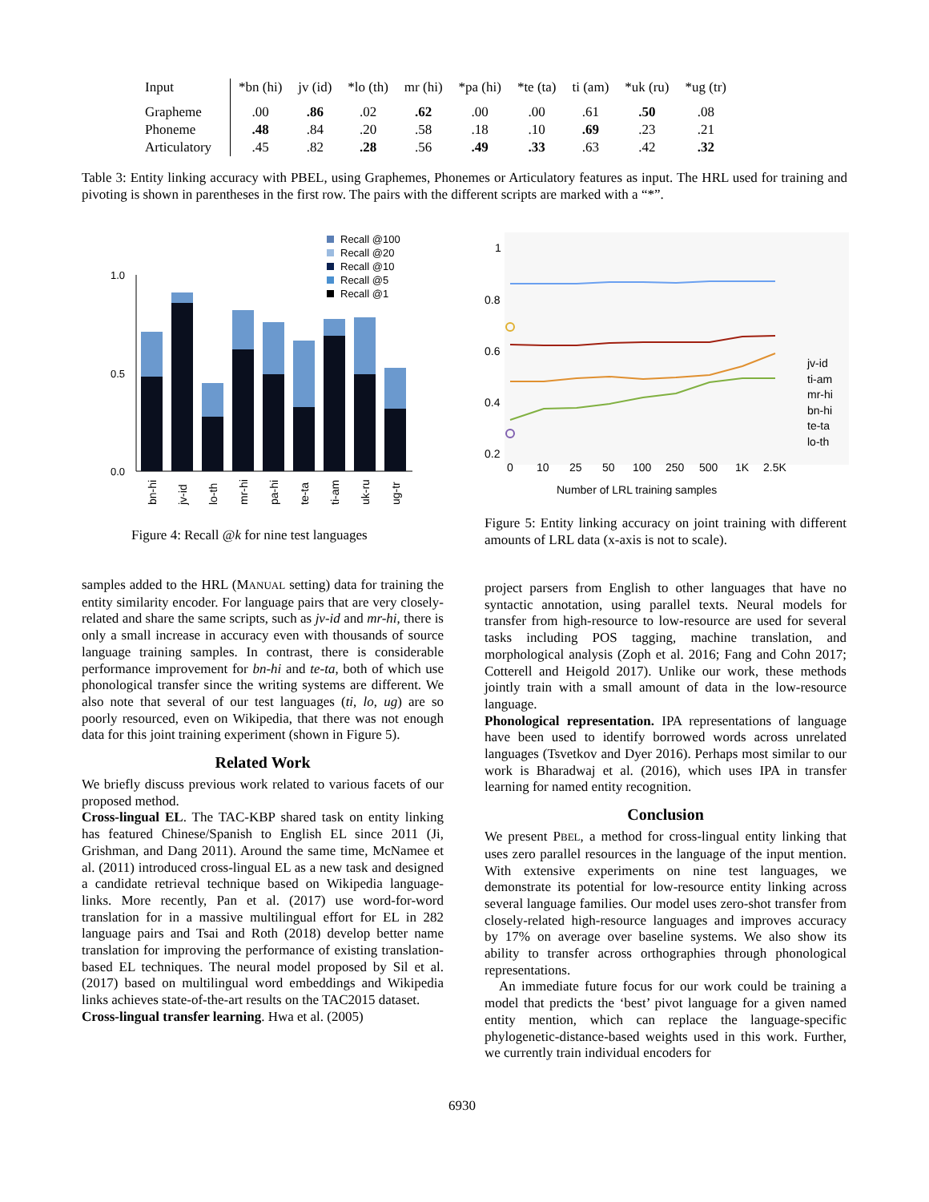| Input | *bn (hi) | jv (id) | *lo (th) | mr (hi) | *pa (hi) | *te (ta) | ti (am) | *uk (ru) | *ug (tr) |
| --- | --- | --- | --- | --- | --- | --- | --- | --- | --- |
| Grapheme | .00 | .86 | .02 | .62 | .00 | .00 | .61 | .50 | .08 |
| Phoneme | .48 | .84 | .20 | .58 | .18 | .10 | .69 | .23 | .21 |
| Articulatory | .45 | .82 | .28 | .56 | .49 | .33 | .63 | .42 | .32 |
Table 3: Entity linking accuracy with PBEL, using Graphemes, Phonemes or Articulatory features as input. The HRL used for training and pivoting is shown in parentheses in the first row. The pairs with the different scripts are marked with a “*”.
1.0
0.5
0.0
Recall @100
Recall @20
Recall @10
Recall @5
Recall @1
bn-hi
jv-id
lo-th
mr-hi
pa-hi
te-ta
ti-am
uk-ru
ug-tr
Figure 4: Recall @k for nine test languages
1
0.8
0.6
0.4
0.2
0
10
25
50
100
250
500
1K
2.5K
Number of LRL training samples
jv-id
ti-am
mr-hi
bn-hi
te-ta
lo-th
Figure 5: Entity linking accuracy on joint training with different amounts of LRL data (x-axis is not to scale).
samples added to the HRL (MANUAL setting) data for training the entity similarity encoder. For language pairs that are very closely-related and share the same scripts, such as jv-id and mr-hi, there is only a small increase in accuracy even with thousands of source language training samples. In contrast, there is considerable performance improvement for bn-hi and te-ta, both of which use phonological transfer since the writing systems are different. We also note that several of our test languages (ti, lo, ug) are so poorly resourced, even on Wikipedia, that there was not enough data for this joint training experiment (shown in Figure 5).
Related Work
We briefly discuss previous work related to various facets of our proposed method.
Cross-lingual EL. The TAC-KBP shared task on entity linking has featured Chinese/Spanish to English EL since 2011 (Ji, Grishman, and Dang 2011). Around the same time, McNamee et al. (2011) introduced cross-lingual EL as a new task and designed a candidate retrieval technique based on Wikipedia language-links. More recently, Pan et al. (2017) use word-for-word translation for in a massive multilingual effort for EL in 282 language pairs and Tsai and Roth (2018) develop better name translation for improving the performance of existing translation-based EL techniques. The neural model proposed by Sil et al. (2017) based on multilingual word embeddings and Wikipedia links achieves state-of-the-art results on the TAC2015 dataset.
Cross-lingual transfer learning. Hwa et al. (2005)
project parsers from English to other languages that have no syntactic annotation, using parallel texts. Neural models for transfer from high-resource to low-resource are used for several tasks including POS tagging, machine translation, and morphological analysis (Zoph et al. 2016; Fang and Cohn 2017; Cotterell and Heigold 2017). Unlike our work, these methods jointly train with a small amount of data in the low-resource language.
Phonological representation. IPA representations of language have been used to identify borrowed words across unrelated languages (Tsvetkov and Dyer 2016). Perhaps most similar to our work is Bharadwaj et al. (2016), which uses IPA in transfer learning for named entity recognition.
Conclusion
We present PBEL, a method for cross-lingual entity linking that uses zero parallel resources in the language of the input mention. With extensive experiments on nine test languages, we demonstrate its potential for low-resource entity linking across several language families. Our model uses zero-shot transfer from closely-related high-resource languages and improves accuracy by 17% on average over baseline systems. We also show its ability to transfer across orthographies through phonological representations.
An immediate future focus for our work could be training a model that predicts the ‘best’ pivot language for a given named entity mention, which can replace the language-specific phylogenetic-distance-based weights used in this work. Further, we currently train individual encoders for
6930